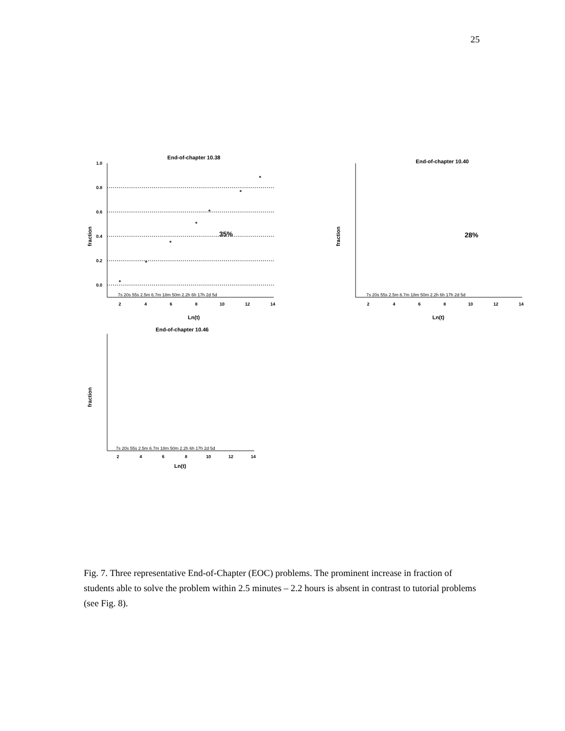25
End-of-chapter 10.38
1.0
0.8
0.6
0.4
0.2
0.0
fraction
7s 20s 55s 2.5m 6.7m 18m 50m 2.2h 6h 17h 2d 5d
2
4
6
8
10
12
14
Ln(t)
35%
End-of-chapter 10.40
fraction
7s 20s 55s 2.5m 6.7m 18m 50m 2.2h 6h 17h 2d 5d
2
4
6
8
10
12
14
Ln(t)
28%
End-of-chapter 10.46
fraction
7s 20s 55s 2.5m 6.7m 18m 50m 2.2h 6h 17h 2d 5d
2
4
6
8
10
12
14
Ln(t)
Fig. 7. Three representative End-of-Chapter (EOC) problems. The prominent increase in fraction of students able to solve the problem within 2.5 minutes – 2.2 hours is absent in contrast to tutorial problems (see Fig. 8).